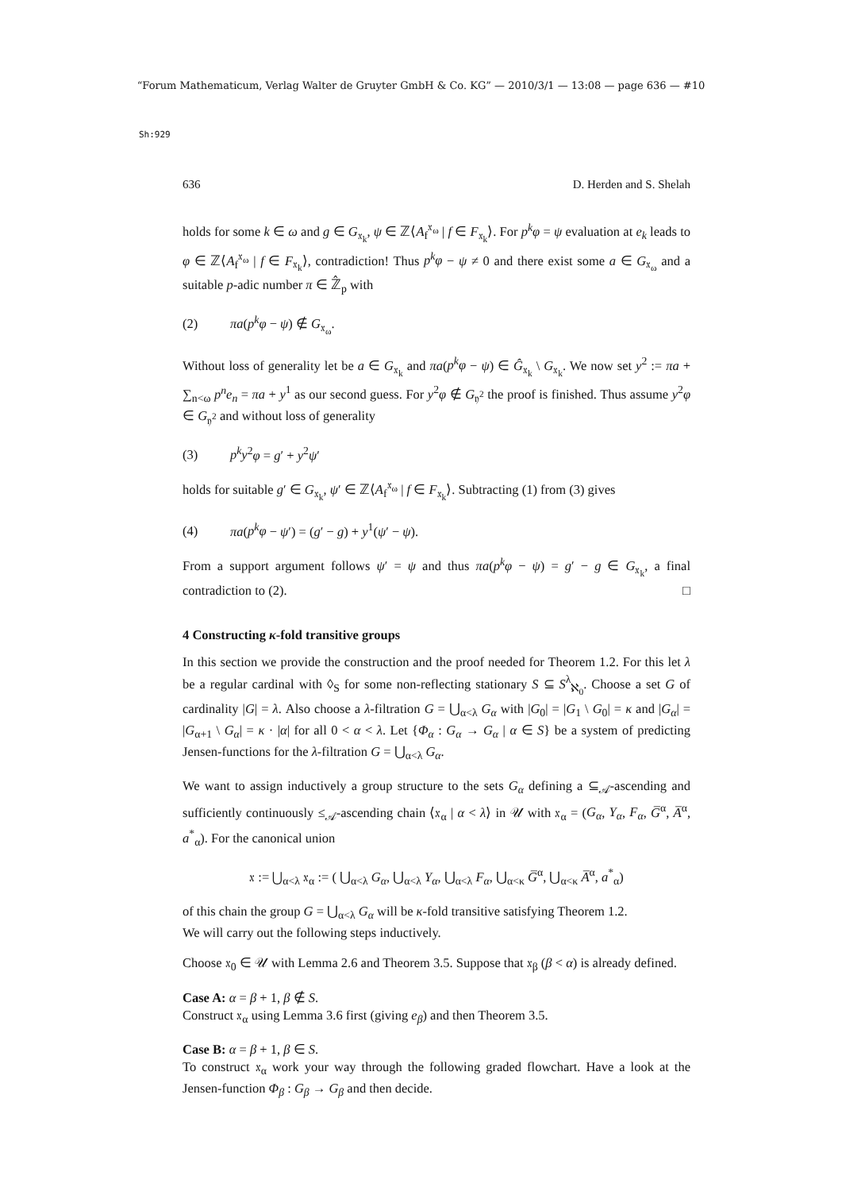“Forum Mathematicum, Verlag Walter de Gruyter GmbH & Co. KG” — 2010/3/1 — 13:08 — page 636 — #10
Sh:929
636 D. Herden and S. Shelah
holds for some k ∈ ω and g ∈ G<sub>𝔵<sub>k</sub></sub>, ψ ∈ ℤ⟨A<sub>f</sub><sup>𝔵<sub>ω</sub></sup> | f ∈ F<sub>𝔵<sub>k</sub></sub>⟩. For p<sup>k</sup>φ = ψ evaluation at e<sub>k</sub> leads to φ ∈ ℤ⟨A<sub>f</sub><sup>𝔵<sub>ω</sub></sup> | f ∈ F<sub>𝔵<sub>k</sub></sub>⟩, contradiction! Thus p<sup>k</sup>φ − ψ ≠ 0 and there exist some a ∈ G<sub>𝔵<sub>ω</sub></sub> and a suitable p-adic number π ∈ ℤ̂<sub>p</sub> with
(2) πa(p<sup>k</sup>φ − ψ) ∉ G<sub>𝔵<sub>ω</sub></sub>.
Without loss of generality let be a ∈ G<sub>𝔵<sub>k</sub></sub> and πa(p<sup>k</sup>φ − ψ) ∈ Ĝ<sub>𝔵<sub>k</sub></sub> \ G<sub>𝔵<sub>k</sub></sub>. We now set y<sup>2</sup> := πa + ∑<sub>n<ω</sub> p<sup>n</sup>e<sub>n</sub> = πa + y<sup>1</sup> as our second guess. For y<sup>2</sup>φ ∉ G<sub>𝔶<sup>2</sup></sub> the proof is finished. Thus assume y<sup>2</sup>φ ∈ G<sub>𝔶<sup>2</sup></sub> and without loss of generality
(3) p<sup>k</sup>y<sup>2</sup>φ = g′ + y<sup>2</sup>ψ′
holds for suitable g′ ∈ G<sub>𝔵<sub>k</sub></sub>, ψ′ ∈ ℤ⟨A<sub>f</sub><sup>𝔵<sub>ω</sub></sup> | f ∈ F<sub>𝔵<sub>k</sub></sub>⟩. Subtracting (1) from (3) gives
(4) πa(p<sup>k</sup>φ − ψ′) = (g′ − g) + y<sup>1</sup>(ψ′ − ψ).
From a support argument follows ψ′ = ψ and thus πa(p<sup>k</sup>φ − ψ) = g′ − g ∈ G<sub>𝔵<sub>k</sub></sub>, a final contradiction to (2). □
4 Constructing κ-fold transitive groups
In this section we provide the construction and the proof needed for Theorem 1.2. For this let λ be a regular cardinal with ◊<sub>S</sub> for some non-reflecting stationary S ⊆ S<sup>λ</sup><sub>ℵ<sub>0</sub></sub>. Choose a set G of cardinality |G| = λ. Also choose a λ-filtration G = ⋃<sub>α<λ</sub> G<sub>α</sub> with |G<sub>0</sub>| = |G<sub>1</sub> \ G<sub>0</sub>| = κ and |G<sub>α</sub>| = |G<sub>α+1</sub> \ G<sub>α</sub>| = κ · |α| for all 0 < α < λ. Let {Φ<sub>α</sub> : G<sub>α</sub> → G<sub>α</sub> | α ∈ S} be a system of predicting Jensen-functions for the λ-filtration G = ⋃<sub>α<λ</sub> G<sub>α</sub>.
We want to assign inductively a group structure to the sets G<sub>α</sub> defining a ⊆<sub>𝒜</sub>-ascending and sufficiently continuously ≤<sub>𝒜</sub>-ascending chain ⟨𝔵<sub>α</sub> | α < λ⟩ in 𝒰 with 𝔵<sub>α</sub> = (G<sub>α</sub>, Y<sub>α</sub>, F<sub>α</sub>, G̅<sup>α</sup>, A̅<sup>α</sup>, a<sup>*</sup><sub>α</sub>). For the canonical union
𝔵 := ⋃<sub>α<λ</sub> 𝔵<sub>α</sub> := ( ⋃<sub>α<λ</sub> G<sub>α</sub>, ⋃<sub>α<λ</sub> Y<sub>α</sub>, ⋃<sub>α<λ</sub> F<sub>α</sub>, ⋃<sub>α<κ</sub> G̅<sup>α</sup>, ⋃<sub>α<κ</sub> A̅<sup>α</sup>, a<sup>*</sup><sub>α</sub>)
of this chain the group G = ⋃<sub>α<λ</sub> G<sub>α</sub> will be κ-fold transitive satisfying Theorem 1.2.
We will carry out the following steps inductively.
Choose 𝔵<sub>0</sub> ∈ 𝒰 with Lemma 2.6 and Theorem 3.5. Suppose that 𝔵<sub>β</sub> (β < α) is already defined.
Case A: α = β + 1, β ∉ S.
Construct 𝔵<sub>α</sub> using Lemma 3.6 first (giving e<sub>β</sub>) and then Theorem 3.5.
Case B: α = β + 1, β ∈ S.
To construct 𝔵<sub>α</sub> work your way through the following graded flowchart. Have a look at the Jensen-function Φ<sub>β</sub> : G<sub>β</sub> → G<sub>β</sub> and then decide.